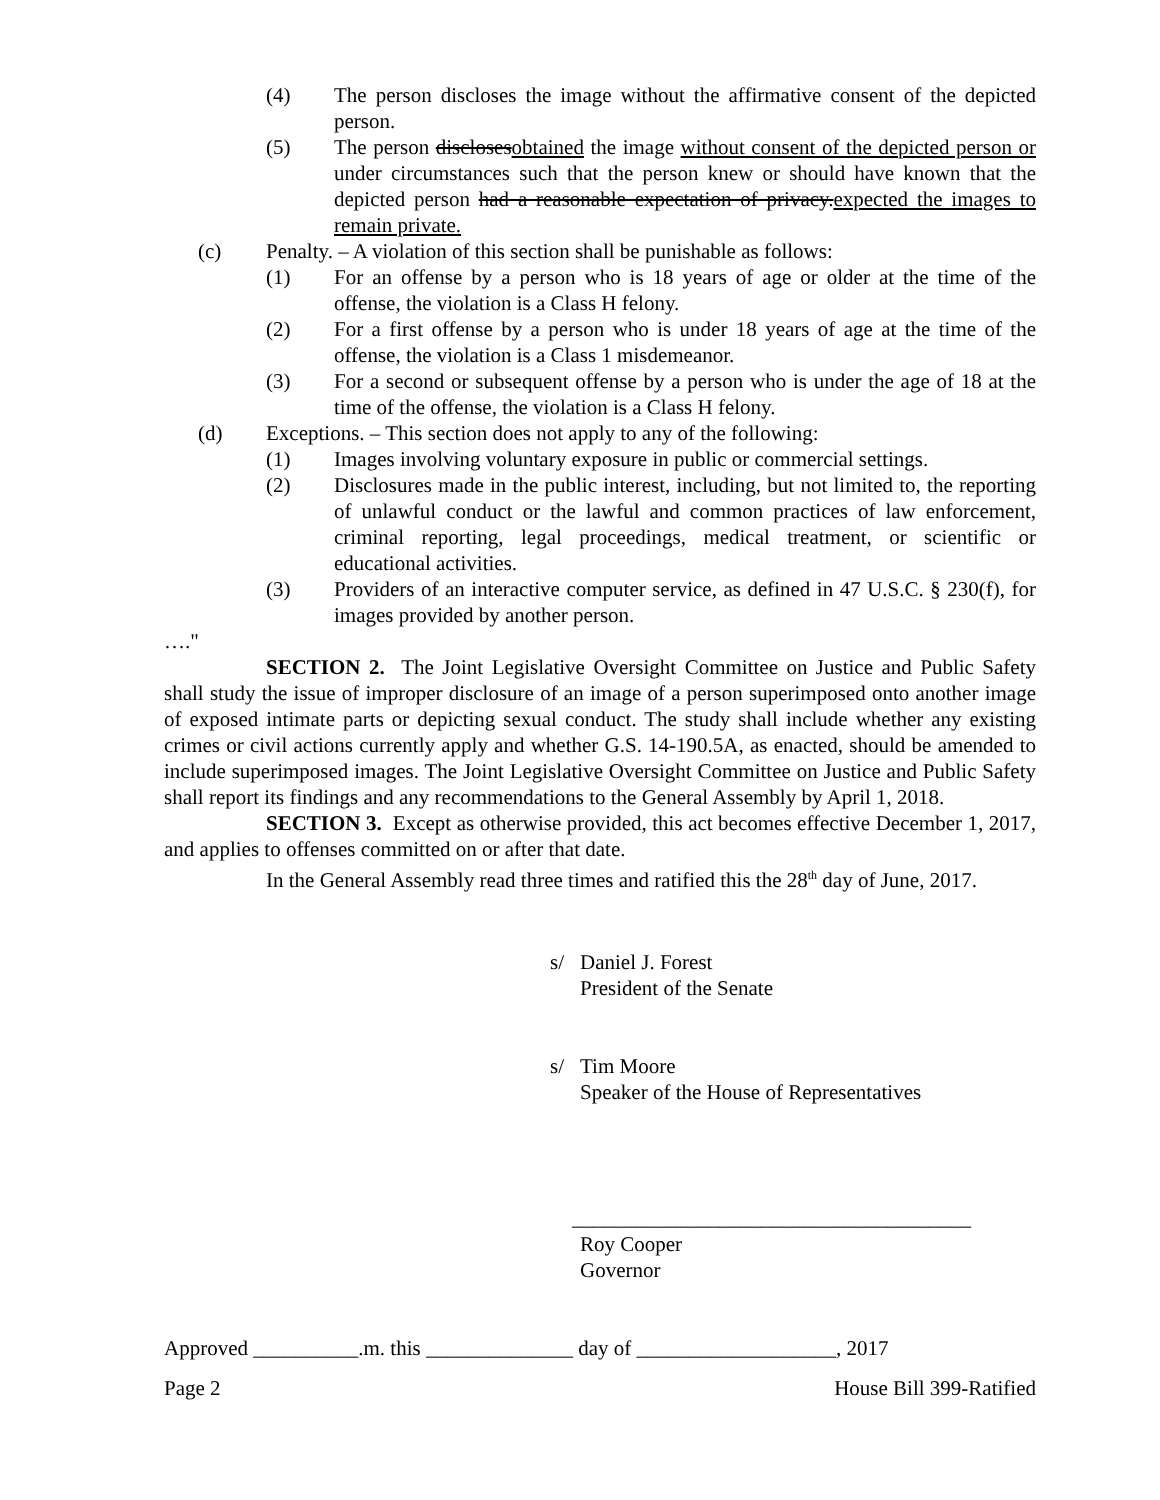(4) The person discloses the image without the affirmative consent of the depicted person.
(5) The person disclosesobtained the image without consent of the depicted person or under circumstances such that the person knew or should have known that the depicted person had a reasonable expectation of privacy.expected the images to remain private.
(c) Penalty. – A violation of this section shall be punishable as follows:
(1) For an offense by a person who is 18 years of age or older at the time of the offense, the violation is a Class H felony.
(2) For a first offense by a person who is under 18 years of age at the time of the offense, the violation is a Class 1 misdemeanor.
(3) For a second or subsequent offense by a person who is under the age of 18 at the time of the offense, the violation is a Class H felony.
(d) Exceptions. – This section does not apply to any of the following:
(1) Images involving voluntary exposure in public or commercial settings.
(2) Disclosures made in the public interest, including, but not limited to, the reporting of unlawful conduct or the lawful and common practices of law enforcement, criminal reporting, legal proceedings, medical treatment, or scientific or educational activities.
(3) Providers of an interactive computer service, as defined in 47 U.S.C. § 230(f), for images provided by another person.
…."
SECTION 2. The Joint Legislative Oversight Committee on Justice and Public Safety shall study the issue of improper disclosure of an image of a person superimposed onto another image of exposed intimate parts or depicting sexual conduct. The study shall include whether any existing crimes or civil actions currently apply and whether G.S. 14-190.5A, as enacted, should be amended to include superimposed images. The Joint Legislative Oversight Committee on Justice and Public Safety shall report its findings and any recommendations to the General Assembly by April 1, 2018.
SECTION 3. Except as otherwise provided, this act becomes effective December 1, 2017, and applies to offenses committed on or after that date.
In the General Assembly read three times and ratified this the 28<sup>th</sup> day of June, 2017.
s/ Daniel J. Forest
President of the Senate
s/ Tim Moore
Speaker of the House of Representatives
______________________________________
Roy Cooper
Governor
Approved __________.m. this ______________ day of ___________________, 2017
Page 2 House Bill 399-Ratified